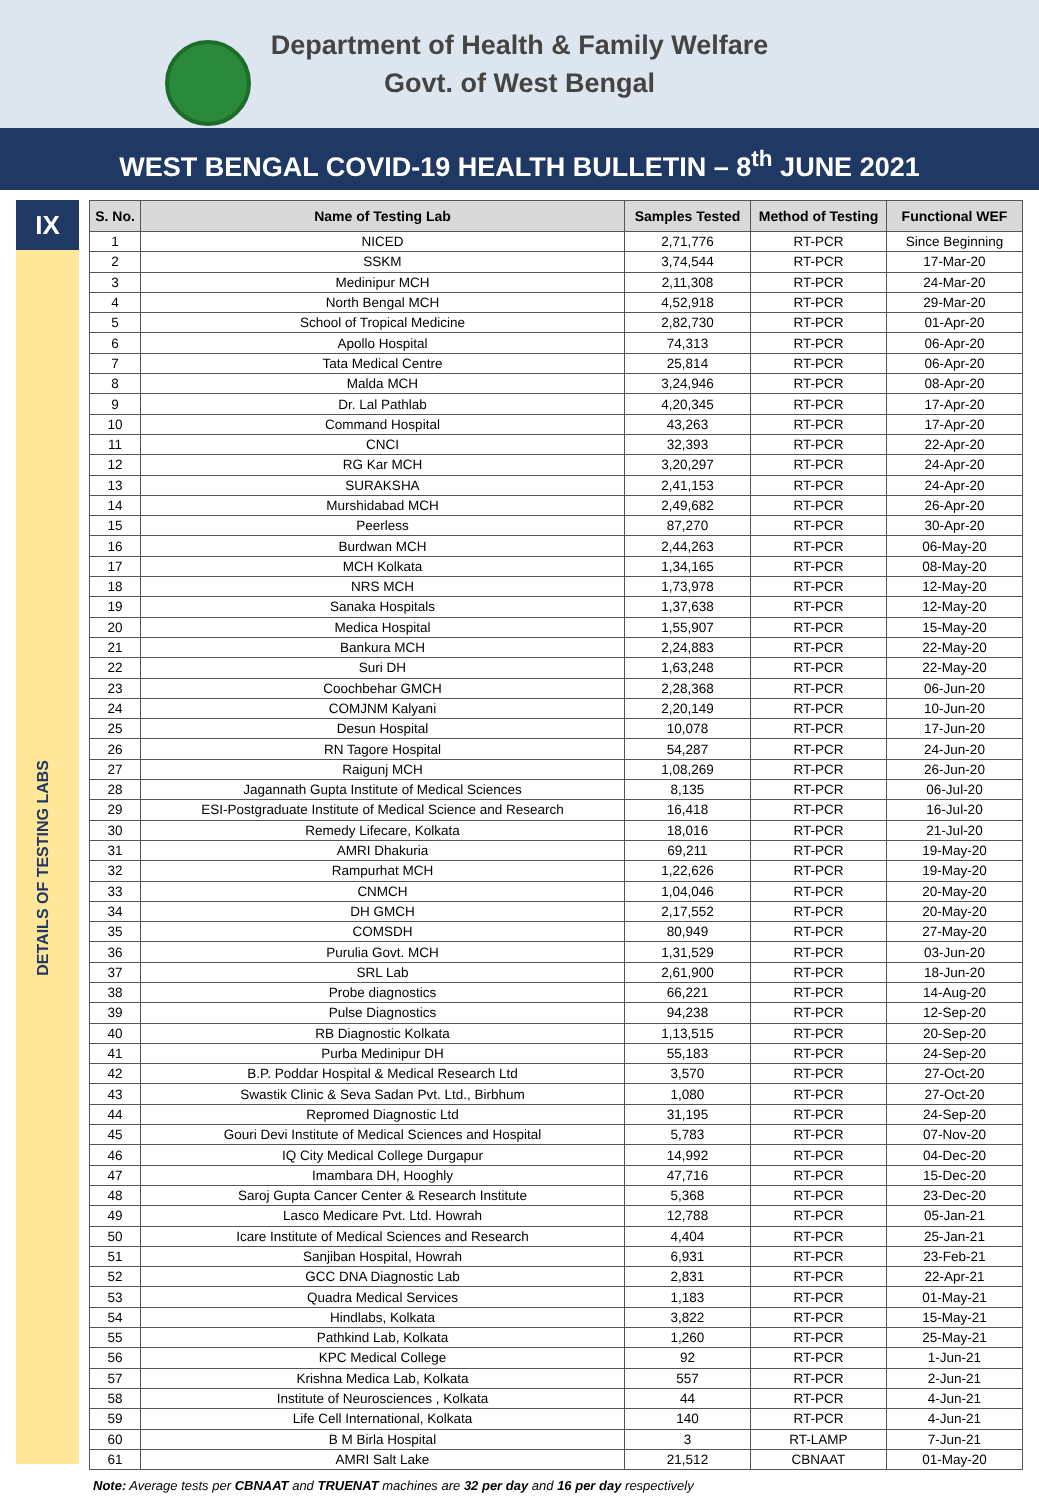Department of Health & Family Welfare
Govt. of West Bengal
WEST BENGAL COVID-19 HEALTH BULLETIN – 8<sup>th</sup> JUNE 2021
IX
DETAILS OF TESTING LABS
| S. No. | Name of Testing Lab | Samples Tested | Method of Testing | Functional WEF |
| --- | --- | --- | --- | --- |
| 1 | NICED | 2,71,776 | RT-PCR | Since Beginning |
| 2 | SSKM | 3,74,544 | RT-PCR | 17-Mar-20 |
| 3 | Medinipur MCH | 2,11,308 | RT-PCR | 24-Mar-20 |
| 4 | North Bengal MCH | 4,52,918 | RT-PCR | 29-Mar-20 |
| 5 | School of Tropical Medicine | 2,82,730 | RT-PCR | 01-Apr-20 |
| 6 | Apollo Hospital | 74,313 | RT-PCR | 06-Apr-20 |
| 7 | Tata Medical Centre | 25,814 | RT-PCR | 06-Apr-20 |
| 8 | Malda MCH | 3,24,946 | RT-PCR | 08-Apr-20 |
| 9 | Dr. Lal Pathlab | 4,20,345 | RT-PCR | 17-Apr-20 |
| 10 | Command Hospital | 43,263 | RT-PCR | 17-Apr-20 |
| 11 | CNCI | 32,393 | RT-PCR | 22-Apr-20 |
| 12 | RG Kar MCH | 3,20,297 | RT-PCR | 24-Apr-20 |
| 13 | SURAKSHA | 2,41,153 | RT-PCR | 24-Apr-20 |
| 14 | Murshidabad MCH | 2,49,682 | RT-PCR | 26-Apr-20 |
| 15 | Peerless | 87,270 | RT-PCR | 30-Apr-20 |
| 16 | Burdwan MCH | 2,44,263 | RT-PCR | 06-May-20 |
| 17 | MCH Kolkata | 1,34,165 | RT-PCR | 08-May-20 |
| 18 | NRS MCH | 1,73,978 | RT-PCR | 12-May-20 |
| 19 | Sanaka Hospitals | 1,37,638 | RT-PCR | 12-May-20 |
| 20 | Medica Hospital | 1,55,907 | RT-PCR | 15-May-20 |
| 21 | Bankura MCH | 2,24,883 | RT-PCR | 22-May-20 |
| 22 | Suri DH | 1,63,248 | RT-PCR | 22-May-20 |
| 23 | Coochbehar GMCH | 2,28,368 | RT-PCR | 06-Jun-20 |
| 24 | COMJNM Kalyani | 2,20,149 | RT-PCR | 10-Jun-20 |
| 25 | Desun Hospital | 10,078 | RT-PCR | 17-Jun-20 |
| 26 | RN Tagore Hospital | 54,287 | RT-PCR | 24-Jun-20 |
| 27 | Raigunj MCH | 1,08,269 | RT-PCR | 26-Jun-20 |
| 28 | Jagannath Gupta Institute of Medical Sciences | 8,135 | RT-PCR | 06-Jul-20 |
| 29 | ESI-Postgraduate Institute of Medical Science and Research | 16,418 | RT-PCR | 16-Jul-20 |
| 30 | Remedy Lifecare, Kolkata | 18,016 | RT-PCR | 21-Jul-20 |
| 31 | AMRI Dhakuria | 69,211 | RT-PCR | 19-May-20 |
| 32 | Rampurhat MCH | 1,22,626 | RT-PCR | 19-May-20 |
| 33 | CNMCH | 1,04,046 | RT-PCR | 20-May-20 |
| 34 | DH GMCH | 2,17,552 | RT-PCR | 20-May-20 |
| 35 | COMSDH | 80,949 | RT-PCR | 27-May-20 |
| 36 | Purulia Govt. MCH | 1,31,529 | RT-PCR | 03-Jun-20 |
| 37 | SRL Lab | 2,61,900 | RT-PCR | 18-Jun-20 |
| 38 | Probe diagnostics | 66,221 | RT-PCR | 14-Aug-20 |
| 39 | Pulse Diagnostics | 94,238 | RT-PCR | 12-Sep-20 |
| 40 | RB Diagnostic Kolkata | 1,13,515 | RT-PCR | 20-Sep-20 |
| 41 | Purba Medinipur DH | 55,183 | RT-PCR | 24-Sep-20 |
| 42 | B.P. Poddar Hospital & Medical Research Ltd | 3,570 | RT-PCR | 27-Oct-20 |
| 43 | Swastik Clinic & Seva Sadan Pvt. Ltd., Birbhum | 1,080 | RT-PCR | 27-Oct-20 |
| 44 | Repromed Diagnostic Ltd | 31,195 | RT-PCR | 24-Sep-20 |
| 45 | Gouri Devi Institute of Medical Sciences and Hospital | 5,783 | RT-PCR | 07-Nov-20 |
| 46 | IQ City Medical College Durgapur | 14,992 | RT-PCR | 04-Dec-20 |
| 47 | Imambara DH, Hooghly | 47,716 | RT-PCR | 15-Dec-20 |
| 48 | Saroj Gupta Cancer Center & Research Institute | 5,368 | RT-PCR | 23-Dec-20 |
| 49 | Lasco Medicare Pvt. Ltd. Howrah | 12,788 | RT-PCR | 05-Jan-21 |
| 50 | Icare Institute of Medical Sciences and Research | 4,404 | RT-PCR | 25-Jan-21 |
| 51 | Sanjiban Hospital, Howrah | 6,931 | RT-PCR | 23-Feb-21 |
| 52 | GCC DNA Diagnostic Lab | 2,831 | RT-PCR | 22-Apr-21 |
| 53 | Quadra Medical Services | 1,183 | RT-PCR | 01-May-21 |
| 54 | Hindlabs, Kolkata | 3,822 | RT-PCR | 15-May-21 |
| 55 | Pathkind Lab, Kolkata | 1,260 | RT-PCR | 25-May-21 |
| 56 | KPC Medical College | 92 | RT-PCR | 1-Jun-21 |
| 57 | Krishna Medica Lab, Kolkata | 557 | RT-PCR | 2-Jun-21 |
| 58 | Institute of Neurosciences , Kolkata | 44 | RT-PCR | 4-Jun-21 |
| 59 | Life Cell International, Kolkata | 140 | RT-PCR | 4-Jun-21 |
| 60 | B M Birla Hospital | 3 | RT-LAMP | 7-Jun-21 |
| 61 | AMRI Salt Lake | 21,512 | CBNAAT | 01-May-20 |
Note: Average tests per CBNAAT and TRUENAT machines are 32 per day and 16 per day respectively